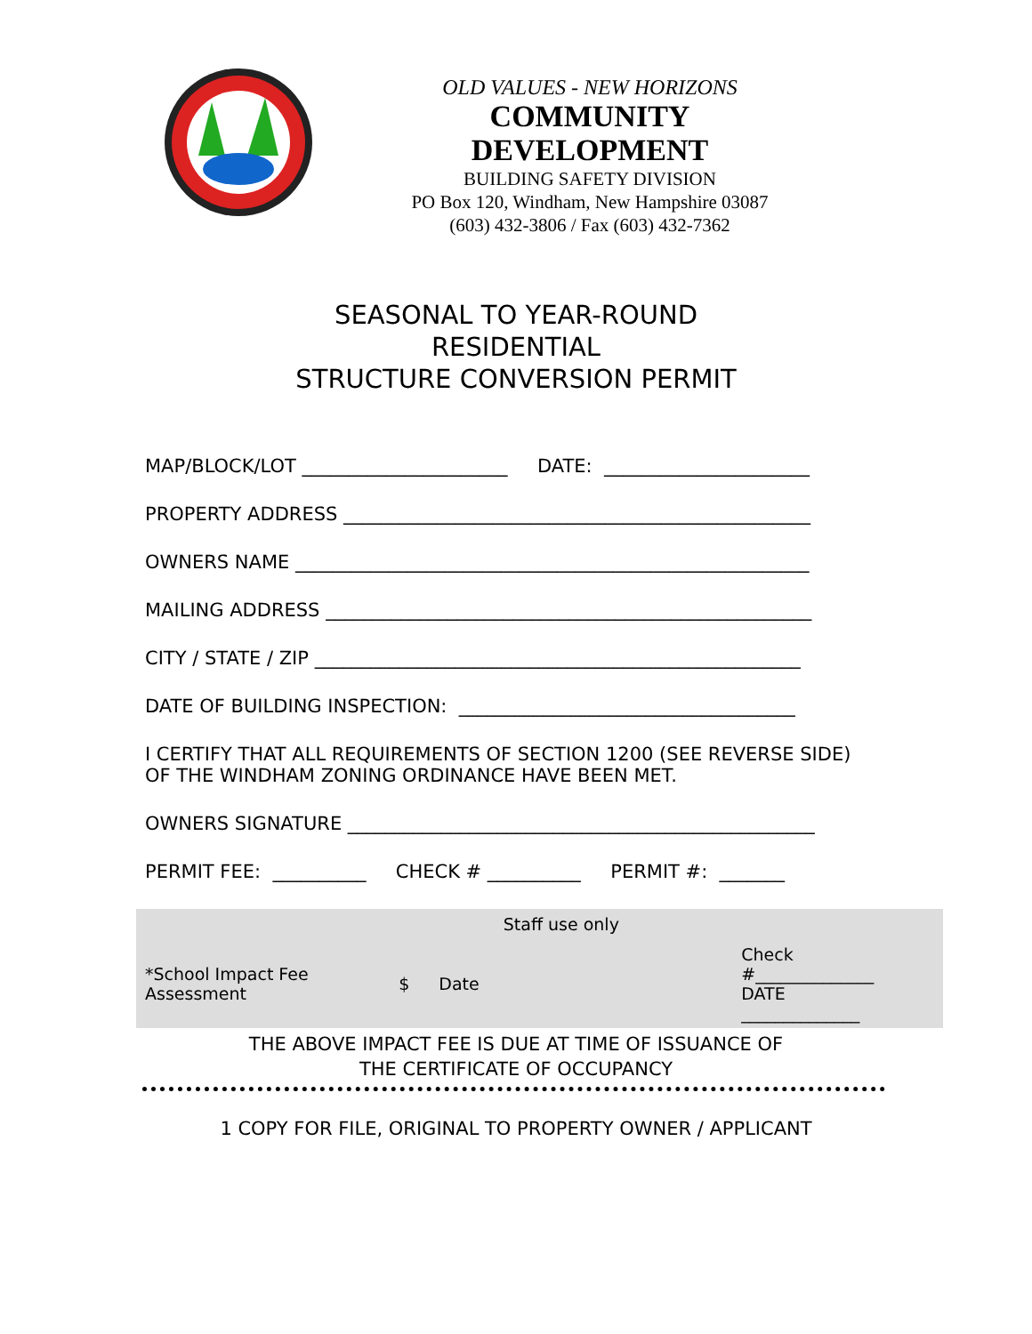OLD VALUES - NEW HORIZONS
COMMUNITY DEVELOPMENT
BUILDING SAFETY DIVISION
PO Box 120, Windham, New Hampshire 03087
(603) 432-3806 / Fax (603) 432-7362
SEASONAL TO YEAR-ROUND
RESIDENTIAL
STRUCTURE CONVERSION PERMIT
MAP/BLOCK/LOT ______________________ DATE: ______________________
PROPERTY ADDRESS __________________________________________________
OWNERS NAME _______________________________________________________
MAILING ADDRESS ____________________________________________________
CITY / STATE / ZIP ____________________________________________________
DATE OF BUILDING INSPECTION: ____________________________________
I CERTIFY THAT ALL REQUIREMENTS OF SECTION 1200 (SEE REVERSE SIDE)
OF THE WINDHAM ZONING ORDINANCE HAVE BEEN MET.
OWNERS SIGNATURE __________________________________________________
PERMIT FEE: __________ CHECK # __________ PERMIT #: _______
| | Staff use only | | | |
| *School Impact Fee Assessment | $ | Date | | Check #______________ DATE ______________ |
THE ABOVE IMPACT FEE IS DUE AT TIME OF ISSUANCE OF
THE CERTIFICATE OF OCCUPANCY
1 COPY FOR FILE, ORIGINAL TO PROPERTY OWNER / APPLICANT